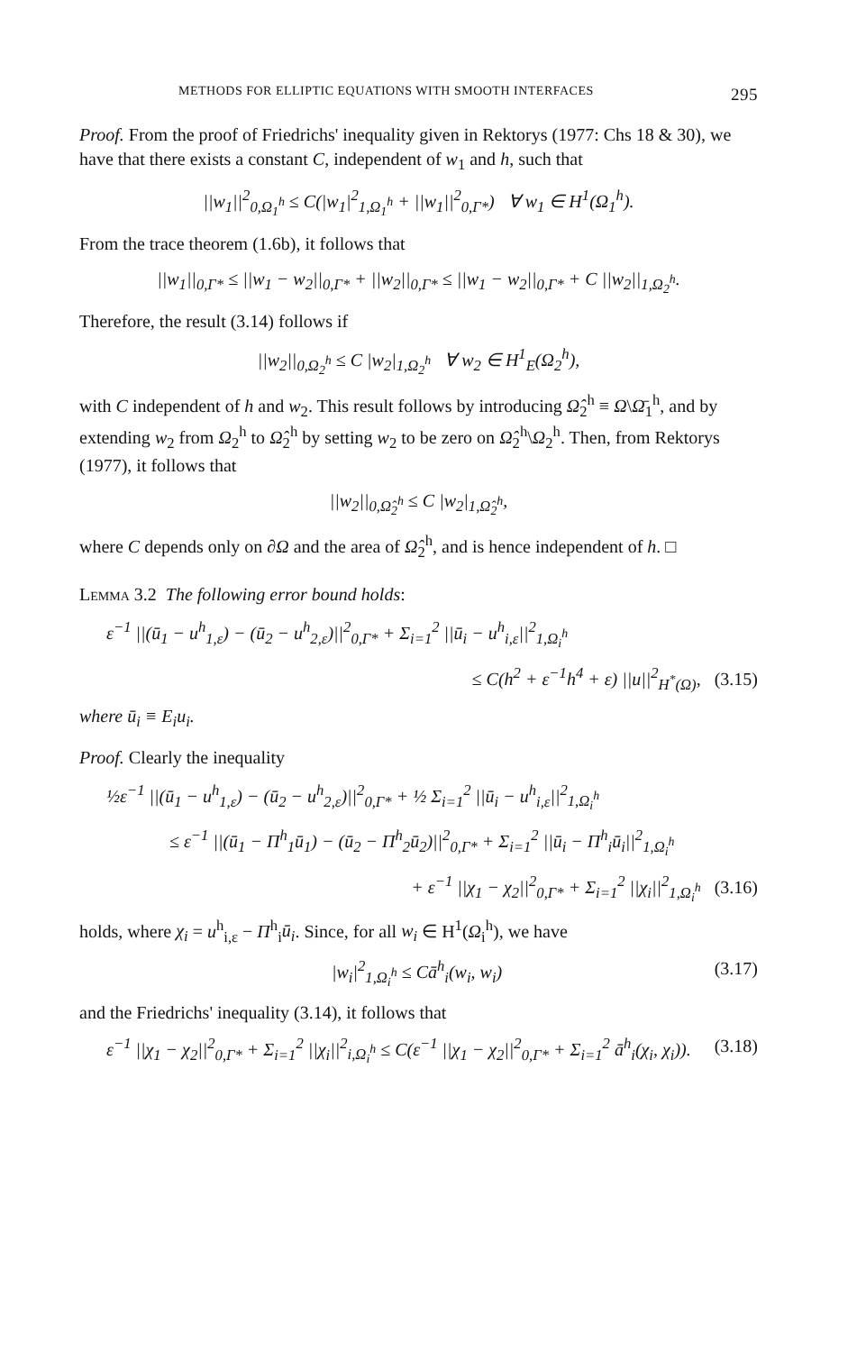METHODS FOR ELLIPTIC EQUATIONS WITH SMOOTH INTERFACES 295
Proof. From the proof of Friedrichs' inequality given in Rektorys (1977: Chs 18 & 30), we have that there exists a constant C, independent of w<sub>1</sub> and h, such that
||w<sub>1</sub>||<sup>2</sup><sub>0,Ω<sub>1</sub><sup>h</sup></sub> ≤ C(|w<sub>1</sub>|<sup>2</sup><sub>1,Ω<sub>1</sub><sup>h</sup></sub> + ||w<sub>1</sub>||<sup>2</sup><sub>0,Γ*</sub>) ∀ w<sub>1</sub> ∈ H<sup>1</sup>(Ω<sub>1</sub><sup>h</sup>).
From the trace theorem (1.6b), it follows that
||w<sub>1</sub>||<sub>0,Γ*</sub> ≤ ||w<sub>1</sub> − w<sub>2</sub>||<sub>0,Γ*</sub> + ||w<sub>2</sub>||<sub>0,Γ*</sub> ≤ ||w<sub>1</sub> − w<sub>2</sub>||<sub>0,Γ*</sub> + C ||w<sub>2</sub>||<sub>1,Ω<sub>2</sub><sup>h</sup></sub>.
Therefore, the result (3.14) follows if
||w<sub>2</sub>||<sub>0,Ω<sub>2</sub><sup>h</sup></sub> ≤ C |w<sub>2</sub>|<sub>1,Ω<sub>2</sub><sup>h</sup></sub> ∀ w<sub>2</sub> ∈ H<sup>1</sup><sub>E</sub>(Ω<sub>2</sub><sup>h</sup>),
with C independent of h and w<sub>2</sub>. This result follows by introducing Ω̂<sub>2</sub><sup>h</sup> ≡ Ω\Ω̄<sub>1</sub><sup>h</sup>, and by extending w<sub>2</sub> from Ω<sub>2</sub><sup>h</sup> to Ω̂<sub>2</sub><sup>h</sup> by setting w<sub>2</sub> to be zero on Ω̂<sub>2</sub><sup>h</sup>\Ω<sub>2</sub><sup>h</sup>. Then, from Rektorys (1977), it follows that
||w<sub>2</sub>||<sub>0,Ω̂<sub>2</sub><sup>h</sup></sub> ≤ C |w<sub>2</sub>|<sub>1,Ω̂<sub>2</sub><sup>h</sup></sub>,
where C depends only on ∂Ω and the area of Ω̂<sub>2</sub><sup>h</sup>, and is hence independent of h. □
Lemma 3.2 The following error bound holds:
ε<sup>−1</sup> ||(ū<sub>1</sub> − u<sup>h</sup><sub>1,ε</sub>) − (ū<sub>2</sub> − u<sup>h</sup><sub>2,ε</sub>)||<sup>2</sup><sub>0,Γ*</sub> + Σ<sub>i=1</sub><sup>2</sup> ||ū<sub>i</sub> − u<sup>h</sup><sub>i,ε</sub>||<sup>2</sup><sub>1,Ω<sub>i</sub><sup>h</sup></sub>
≤ C(h<sup>2</sup> + ε<sup>−1</sup>h<sup>4</sup> + ε) ||u||<sup>2</sup><sub>H<sup>*</sup>(Ω)</sub>, (3.15)
where ū<sub>i</sub> ≡ E<sub>i</sub>u<sub>i</sub>.
Proof. Clearly the inequality
½ε<sup>−1</sup> ||(ū<sub>1</sub> − u<sup>h</sup><sub>1,ε</sub>) − (ū<sub>2</sub> − u<sup>h</sup><sub>2,ε</sub>)||<sup>2</sup><sub>0,Γ*</sub> + ½ Σ<sub>i=1</sub><sup>2</sup> ||ū<sub>i</sub> − u<sup>h</sup><sub>i,ε</sub>||<sup>2</sup><sub>1,Ω<sub>i</sub><sup>h</sup></sub>
≤ ε<sup>−1</sup> ||(ū<sub>1</sub> − Π<sup>h</sup><sub>1</sub>ū<sub>1</sub>) − (ū<sub>2</sub> − Π<sup>h</sup><sub>2</sub>ū<sub>2</sub>)||<sup>2</sup><sub>0,Γ*</sub> + Σ<sub>i=1</sub><sup>2</sup> ||ū<sub>i</sub> − Π<sup>h</sup><sub>i</sub>ū<sub>i</sub>||<sup>2</sup><sub>1,Ω<sub>i</sub><sup>h</sup></sub>
+ ε<sup>−1</sup> ||χ<sub>1</sub> − χ<sub>2</sub>||<sup>2</sup><sub>0,Γ*</sub> + Σ<sub>i=1</sub><sup>2</sup> ||χ<sub>i</sub>||<sup>2</sup><sub>1,Ω<sub>i</sub><sup>h</sup></sub> (3.16)
holds, where χ<sub>i</sub> = u<sup>h</sup><sub>i,ε</sub> − Π<sup>h</sup><sub>i</sub>ū<sub>i</sub>. Since, for all w<sub>i</sub> ∈ H<sup>1</sup>(Ω<sub>i</sub><sup>h</sup>), we have
|w<sub>i</sub>|<sup>2</sup><sub>1,Ω<sub>i</sub><sup>h</sup></sub> ≤ Cā<sup>h</sup><sub>i</sub>(w<sub>i</sub>, w<sub>i</sub>) (3.17)
and the Friedrichs' inequality (3.14), it follows that
ε<sup>−1</sup> ||χ<sub>1</sub> − χ<sub>2</sub>||<sup>2</sup><sub>0,Γ*</sub> + Σ<sub>i=1</sub><sup>2</sup> ||χ<sub>i</sub>||<sup>2</sup><sub>i,Ω<sub>i</sub><sup>h</sup></sub> ≤ C(ε<sup>−1</sup> ||χ<sub>1</sub> − χ<sub>2</sub>||<sup>2</sup><sub>0,Γ*</sub> + Σ<sub>i=1</sub><sup>2</sup> ā<sup>h</sup><sub>i</sub>(χ<sub>i</sub>, χ<sub>i</sub>)). (3.18)